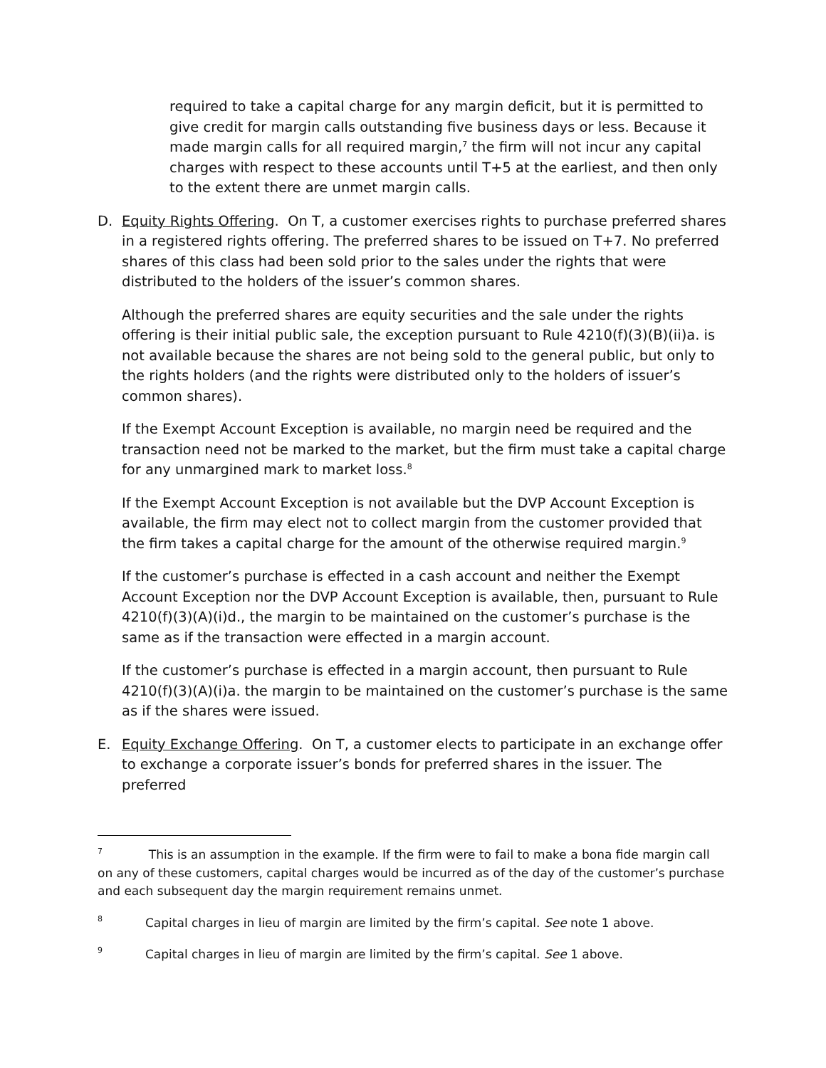required to take a capital charge for any margin deficit, but it is permitted to give credit for margin calls outstanding five business days or less. Because it made margin calls for all required margin,<sup>7</sup> the firm will not incur any capital charges with respect to these accounts until T+5 at the earliest, and then only to the extent there are unmet margin calls.
D. Equity Rights Offering. On T, a customer exercises rights to purchase preferred shares in a registered rights offering. The preferred shares to be issued on T+7. No preferred shares of this class had been sold prior to the sales under the rights that were distributed to the holders of the issuer’s common shares.
Although the preferred shares are equity securities and the sale under the rights offering is their initial public sale, the exception pursuant to Rule 4210(f)(3)(B)(ii)a. is not available because the shares are not being sold to the general public, but only to the rights holders (and the rights were distributed only to the holders of issuer’s common shares).
If the Exempt Account Exception is available, no margin need be required and the transaction need not be marked to the market, but the firm must take a capital charge for any unmargined mark to market loss.<sup>8</sup>
If the Exempt Account Exception is not available but the DVP Account Exception is available, the firm may elect not to collect margin from the customer provided that the firm takes a capital charge for the amount of the otherwise required margin.<sup>9</sup>
If the customer’s purchase is effected in a cash account and neither the Exempt Account Exception nor the DVP Account Exception is available, then, pursuant to Rule 4210(f)(3)(A)(i)d., the margin to be maintained on the customer’s purchase is the same as if the transaction were effected in a margin account.
If the customer’s purchase is effected in a margin account, then pursuant to Rule 4210(f)(3)(A)(i)a. the margin to be maintained on the customer’s purchase is the same as if the shares were issued.
E. Equity Exchange Offering. On T, a customer elects to participate in an exchange offer to exchange a corporate issuer’s bonds for preferred shares in the issuer. The preferred
<sup>7</sup> This is an assumption in the example. If the firm were to fail to make a bona fide margin call on any of these customers, capital charges would be incurred as of the day of the customer’s purchase and each subsequent day the margin requirement remains unmet.
8 Capital charges in lieu of margin are limited by the firm’s capital. See note 1 above.
9 Capital charges in lieu of margin are limited by the firm’s capital. See 1 above.